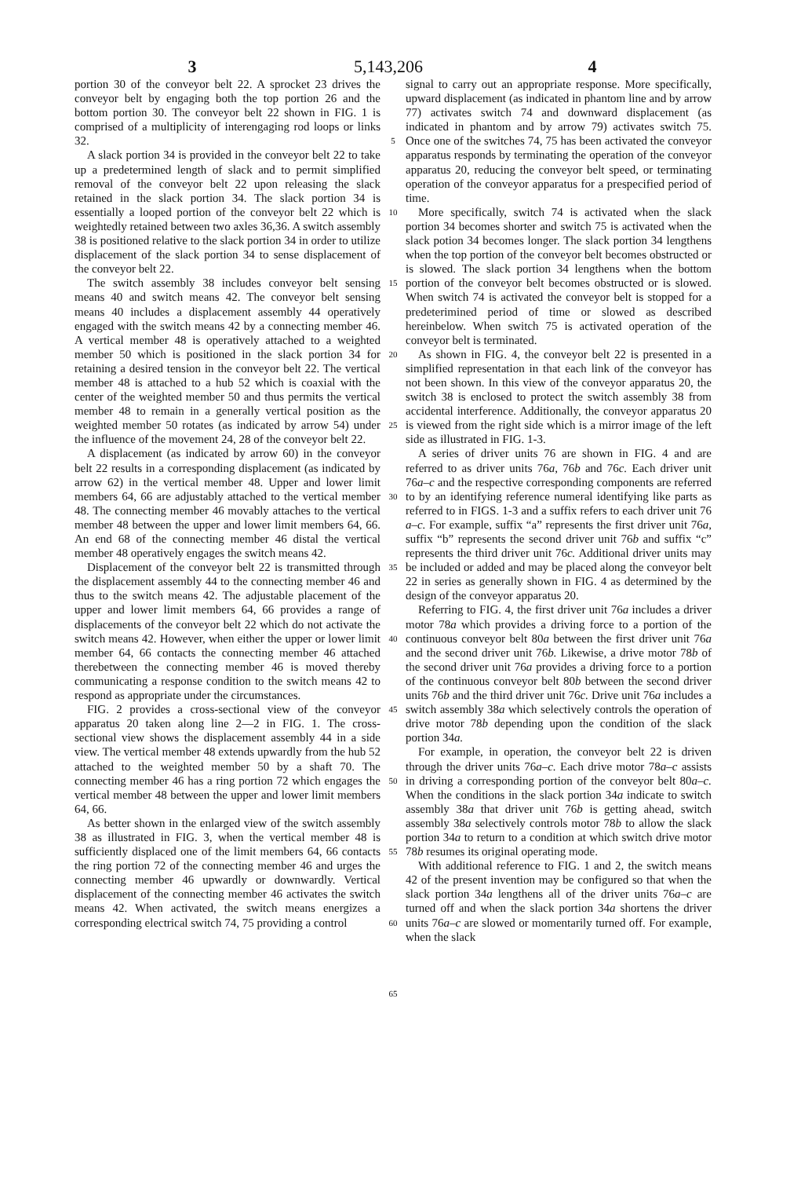3
5,143,206
4
portion 30 of the conveyor belt 22. A sprocket 23 drives the conveyor belt by engaging both the top portion 26 and the bottom portion 30. The conveyor belt 22 shown in FIG. 1 is comprised of a multiplicity of interengaging rod loops or links 32.
A slack portion 34 is provided in the conveyor belt 22 to take up a predetermined length of slack and to permit simplified removal of the conveyor belt 22 upon releasing the slack retained in the slack portion 34. The slack portion 34 is essentially a looped portion of the conveyor belt 22 which is weightedly retained between two axles 36,36. A switch assembly 38 is positioned relative to the slack portion 34 in order to utilize displacement of the slack portion 34 to sense displacement of the conveyor belt 22.
The switch assembly 38 includes conveyor belt sensing means 40 and switch means 42. The conveyor belt sensing means 40 includes a displacement assembly 44 operatively engaged with the switch means 42 by a connecting member 46. A vertical member 48 is operatively attached to a weighted member 50 which is positioned in the slack portion 34 for retaining a desired tension in the conveyor belt 22. The vertical member 48 is attached to a hub 52 which is coaxial with the center of the weighted member 50 and thus permits the vertical member 48 to remain in a generally vertical position as the weighted member 50 rotates (as indicated by arrow 54) under the influence of the movement 24, 28 of the conveyor belt 22.
A displacement (as indicated by arrow 60) in the conveyor belt 22 results in a corresponding displacement (as indicated by arrow 62) in the vertical member 48. Upper and lower limit members 64, 66 are adjustably attached to the vertical member 48. The connecting member 46 movably attaches to the vertical member 48 between the upper and lower limit members 64, 66. An end 68 of the connecting member 46 distal the vertical member 48 operatively engages the switch means 42.
Displacement of the conveyor belt 22 is transmitted through the displacement assembly 44 to the connecting member 46 and thus to the switch means 42. The adjustable placement of the upper and lower limit members 64, 66 provides a range of displacements of the conveyor belt 22 which do not activate the switch means 42. However, when either the upper or lower limit member 64, 66 contacts the connecting member 46 attached therebetween the connecting member 46 is moved thereby communicating a response condition to the switch means 42 to respond as appropriate under the circumstances.
FIG. 2 provides a cross-sectional view of the conveyor apparatus 20 taken along line 2—2 in FIG. 1. The cross-sectional view shows the displacement assembly 44 in a side view. The vertical member 48 extends upwardly from the hub 52 attached to the weighted member 50 by a shaft 70. The connecting member 46 has a ring portion 72 which engages the vertical member 48 between the upper and lower limit members 64, 66.
As better shown in the enlarged view of the switch assembly 38 as illustrated in FIG. 3, when the vertical member 48 is sufficiently displaced one of the limit members 64, 66 contacts the ring portion 72 of the connecting member 46 and urges the connecting member 46 upwardly or downwardly. Vertical displacement of the connecting member 46 activates the switch means 42. When activated, the switch means energizes a corresponding electrical switch 74, 75 providing a control
5
10
15
20
25
30
35
40
45
50
55
60
65
signal to carry out an appropriate response. More specifically, upward displacement (as indicated in phantom line and by arrow 77) activates switch 74 and downward displacement (as indicated in phantom and by arrow 79) activates switch 75. Once one of the switches 74, 75 has been activated the conveyor apparatus responds by terminating the operation of the conveyor apparatus 20, reducing the conveyor belt speed, or terminating operation of the conveyor apparatus for a prespecified period of time.
More specifically, switch 74 is activated when the slack portion 34 becomes shorter and switch 75 is activated when the slack potion 34 becomes longer. The slack portion 34 lengthens when the top portion of the conveyor belt becomes obstructed or is slowed. The slack portion 34 lengthens when the bottom portion of the conveyor belt becomes obstructed or is slowed. When switch 74 is activated the conveyor belt is stopped for a predeterimined period of time or slowed as described hereinbelow. When switch 75 is activated operation of the conveyor belt is terminated.
As shown in FIG. 4, the conveyor belt 22 is presented in a simplified representation in that each link of the conveyor has not been shown. In this view of the conveyor apparatus 20, the switch 38 is enclosed to protect the switch assembly 38 from accidental interference. Additionally, the conveyor apparatus 20 is viewed from the right side which is a mirror image of the left side as illustrated in FIG. 1-3.
A series of driver units 76 are shown in FIG. 4 and are referred to as driver units 76a, 76b and 76c. Each driver unit 76a–c and the respective corresponding components are referred to by an identifying reference numeral identifying like parts as referred to in FIGS. 1-3 and a suffix refers to each driver unit 76 a–c. For example, suffix “a” represents the first driver unit 76a, suffix “b” represents the second driver unit 76b and suffix “c” represents the third driver unit 76c. Additional driver units may be included or added and may be placed along the conveyor belt 22 in series as generally shown in FIG. 4 as determined by the design of the conveyor apparatus 20.
Referring to FIG. 4, the first driver unit 76a includes a driver motor 78a which provides a driving force to a portion of the continuous conveyor belt 80a between the first driver unit 76a and the second driver unit 76b. Likewise, a drive motor 78b of the second driver unit 76a provides a driving force to a portion of the continuous conveyor belt 80b between the second driver units 76b and the third driver unit 76c. Drive unit 76a includes a switch assembly 38a which selectively controls the operation of drive motor 78b depending upon the condition of the slack portion 34a.
For example, in operation, the conveyor belt 22 is driven through the driver units 76a–c. Each drive motor 78a–c assists in driving a corresponding portion of the conveyor belt 80a–c. When the conditions in the slack portion 34a indicate to switch assembly 38a that driver unit 76b is getting ahead, switch assembly 38a selectively controls motor 78b to allow the slack portion 34a to return to a condition at which switch drive motor 78b resumes its original operating mode.
With additional reference to FIG. 1 and 2, the switch means 42 of the present invention may be configured so that when the slack portion 34a lengthens all of the driver units 76a–c are turned off and when the slack portion 34a shortens the driver units 76a–c are slowed or momentarily turned off. For example, when the slack